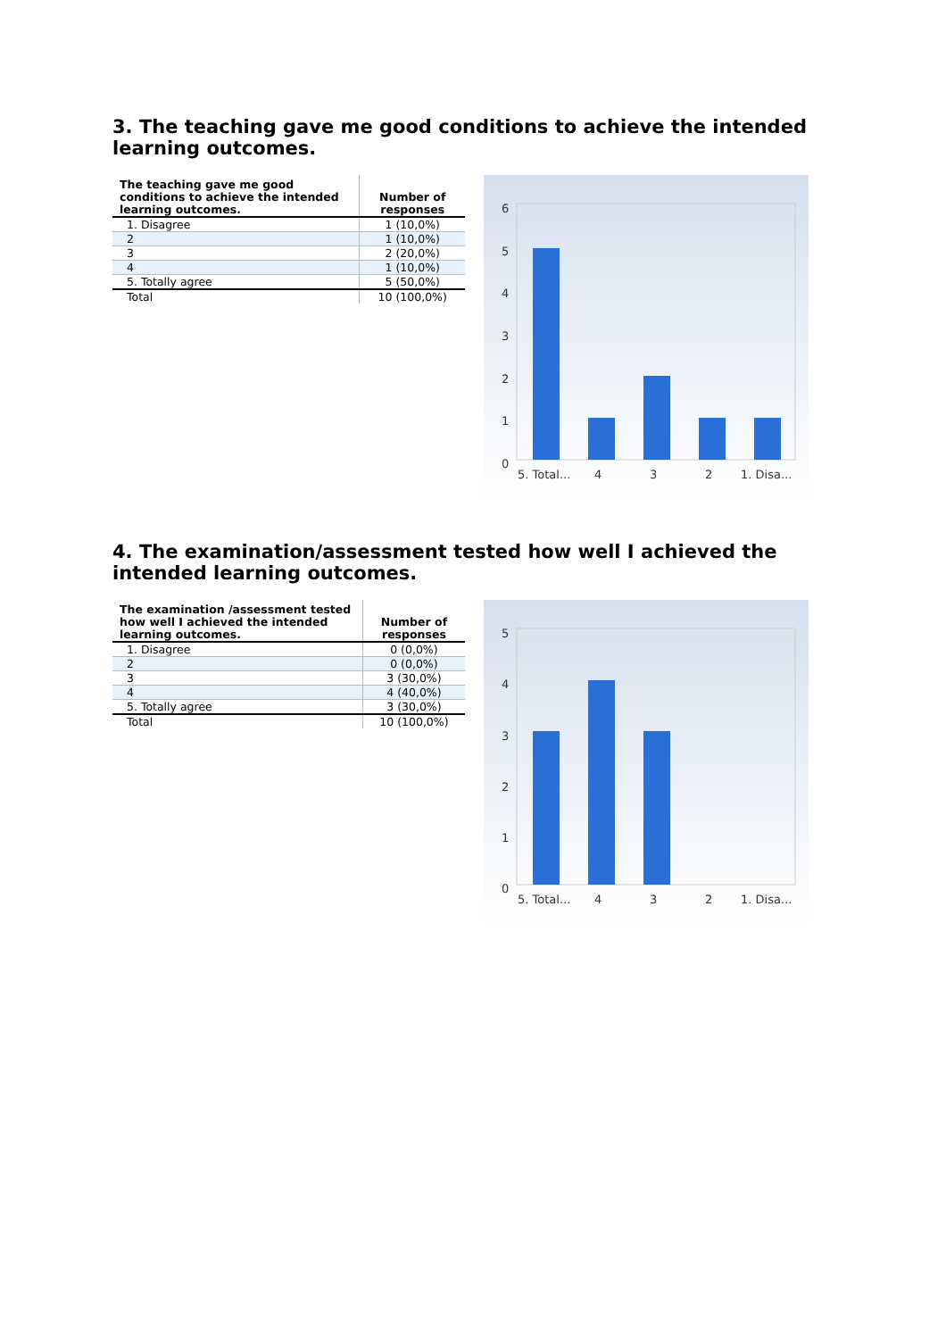3. The teaching gave me good conditions to achieve the intended learning outcomes.
| The teaching gave me good conditions to achieve the intended learning outcomes. | Number of responses |
| --- | --- |
| 1. Disagree | 1 (10,0%) |
| 2 | 1 (10,0%) |
| 3 | 2 (20,0%) |
| 4 | 1 (10,0%) |
| 5. Totally agree | 5 (50,0%) |
| Total | 10 (100,0%) |
6
5
4
3
2
1
0
5. Total...
4
3
2
1. Disa...
4. The examination/assessment tested how well I achieved the intended learning outcomes.
| The examination /assessment tested how well I achieved the intended learning outcomes. | Number of responses |
| --- | --- |
| 1. Disagree | 0 (0,0%) |
| 2 | 0 (0,0%) |
| 3 | 3 (30,0%) |
| 4 | 4 (40,0%) |
| 5. Totally agree | 3 (30,0%) |
| Total | 10 (100,0%) |
5
4
3
2
1
0
5. Total...
4
3
2
1. Disa...